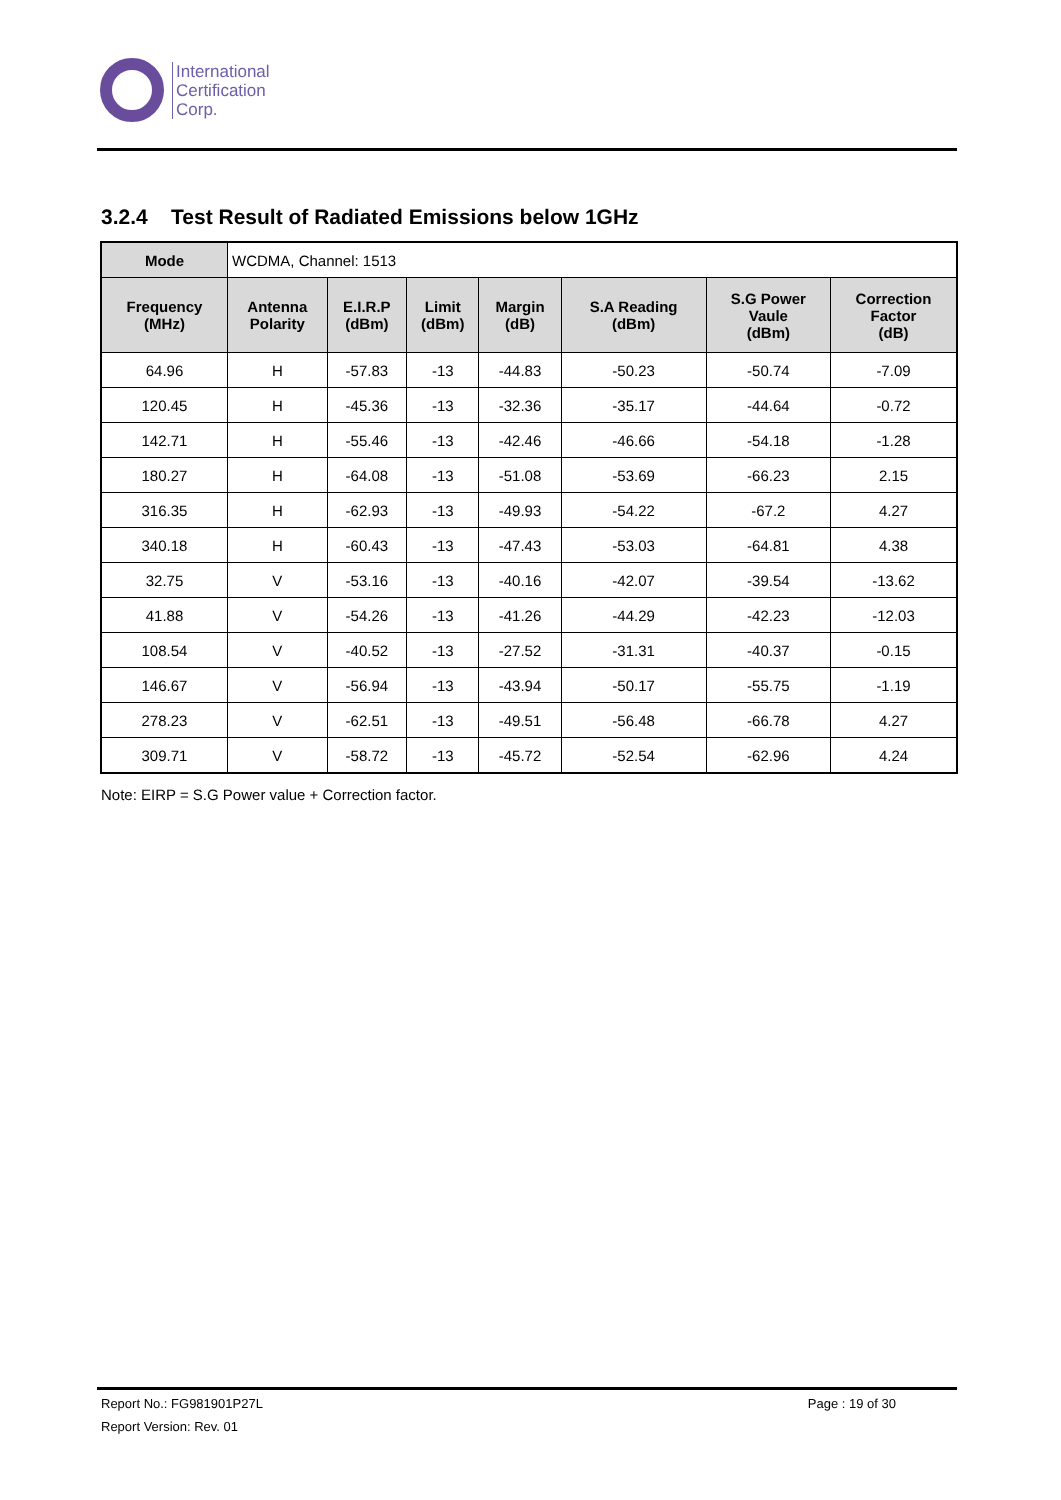International
Certification
Corp.
3.2.4 Test Result of Radiated Emissions below 1GHz
| Mode | WCDMA, Channel: 1513 | | | | | | |
| Frequency (MHz) | Antenna Polarity | E.I.R.P (dBm) | Limit (dBm) | Margin (dB) | S.A Reading (dBm) | S.G Power Vaule (dBm) | Correction Factor (dB) |
| 64.96 | H | -57.83 | -13 | -44.83 | -50.23 | -50.74 | -7.09 |
| 120.45 | H | -45.36 | -13 | -32.36 | -35.17 | -44.64 | -0.72 |
| 142.71 | H | -55.46 | -13 | -42.46 | -46.66 | -54.18 | -1.28 |
| 180.27 | H | -64.08 | -13 | -51.08 | -53.69 | -66.23 | 2.15 |
| 316.35 | H | -62.93 | -13 | -49.93 | -54.22 | -67.2 | 4.27 |
| 340.18 | H | -60.43 | -13 | -47.43 | -53.03 | -64.81 | 4.38 |
| 32.75 | V | -53.16 | -13 | -40.16 | -42.07 | -39.54 | -13.62 |
| 41.88 | V | -54.26 | -13 | -41.26 | -44.29 | -42.23 | -12.03 |
| 108.54 | V | -40.52 | -13 | -27.52 | -31.31 | -40.37 | -0.15 |
| 146.67 | V | -56.94 | -13 | -43.94 | -50.17 | -55.75 | -1.19 |
| 278.23 | V | -62.51 | -13 | -49.51 | -56.48 | -66.78 | 4.27 |
| 309.71 | V | -58.72 | -13 | -45.72 | -52.54 | -62.96 | 4.24 |
Note: EIRP = S.G Power value + Correction factor.
Report No.: FG981901P27L Page : 19 of 30
Report Version: Rev. 01